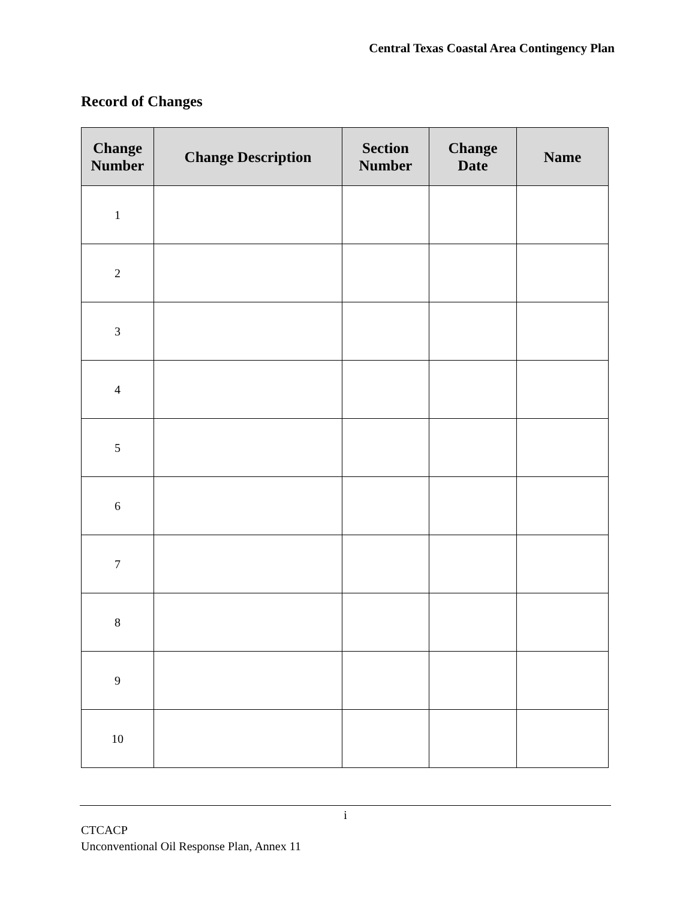Central Texas Coastal Area Contingency Plan
Record of Changes
| Change Number | Change Description | Section Number | Change Date | Name |
| --- | --- | --- | --- | --- |
| 1 | | | | |
| 2 | | | | |
| 3 | | | | |
| 4 | | | | |
| 5 | | | | |
| 6 | | | | |
| 7 | | | | |
| 8 | | | | |
| 9 | | | | |
| 10 | | | | |
i
CTCACP
Unconventional Oil Response Plan, Annex 11